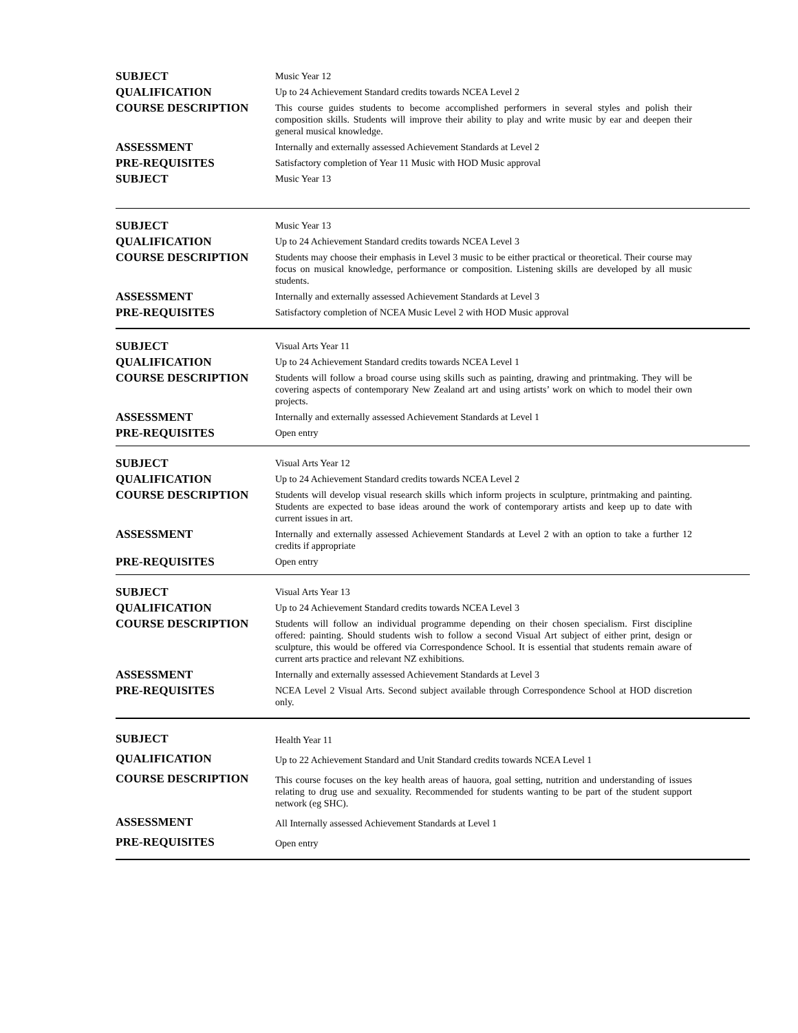| SUBJECT | Music Year 12 |
| QUALIFICATION | Up to 24 Achievement Standard credits towards NCEA Level 2 |
| COURSE DESCRIPTION | This course guides students to become accomplished performers in several styles and polish their composition skills. Students will improve their ability to play and write music by ear and deepen their general musical knowledge. |
| ASSESSMENT | Internally and externally assessed Achievement Standards at Level 2 |
| PRE-REQUISITES | Satisfactory completion of Year 11 Music with HOD Music approval |
| SUBJECT | Music Year 13 |
| SUBJECT | Music Year 13 |
| QUALIFICATION | Up to 24 Achievement Standard credits towards NCEA Level 3 |
| COURSE DESCRIPTION | Students may choose their emphasis in Level 3 music to be either practical or theoretical. Their course may focus on musical knowledge, performance or composition. Listening skills are developed by all music students. |
| ASSESSMENT | Internally and externally assessed Achievement Standards at Level 3 |
| PRE-REQUISITES | Satisfactory completion of NCEA Music Level 2 with HOD Music approval |
| SUBJECT | Visual Arts Year 11 |
| QUALIFICATION | Up to 24 Achievement Standard credits towards NCEA Level 1 |
| COURSE DESCRIPTION | Students will follow a broad course using skills such as painting, drawing and printmaking. They will be covering aspects of contemporary New Zealand art and using artists’ work on which to model their own projects. |
| ASSESSMENT | Internally and externally assessed Achievement Standards at Level 1 |
| PRE-REQUISITES | Open entry |
| SUBJECT | Visual Arts Year 12 |
| QUALIFICATION | Up to 24 Achievement Standard credits towards NCEA Level 2 |
| COURSE DESCRIPTION | Students will develop visual research skills which inform projects in sculpture, printmaking and painting. Students are expected to base ideas around the work of contemporary artists and keep up to date with current issues in art. |
| ASSESSMENT | Internally and externally assessed Achievement Standards at Level 2 with an option to take a further 12 credits if appropriate |
| PRE-REQUISITES | Open entry |
| SUBJECT | Visual Arts Year 13 |
| QUALIFICATION | Up to 24 Achievement Standard credits towards NCEA Level 3 |
| COURSE DESCRIPTION | Students will follow an individual programme depending on their chosen specialism. First discipline offered: painting. Should students wish to follow a second Visual Art subject of either print, design or sculpture, this would be offered via Correspondence School. It is essential that students remain aware of current arts practice and relevant NZ exhibitions. |
| ASSESSMENT | Internally and externally assessed Achievement Standards at Level 3 |
| PRE-REQUISITES | NCEA Level 2 Visual Arts. Second subject available through Correspondence School at HOD discretion only. |
| SUBJECT | Health Year 11 |
| QUALIFICATION | Up to 22 Achievement Standard and Unit Standard credits towards NCEA Level 1 |
| COURSE DESCRIPTION | This course focuses on the key health areas of hauora, goal setting, nutrition and understanding of issues relating to drug use and sexuality. Recommended for students wanting to be part of the student support network (eg SHC). |
| ASSESSMENT | All Internally assessed Achievement Standards at Level 1 |
| PRE-REQUISITES | Open entry |